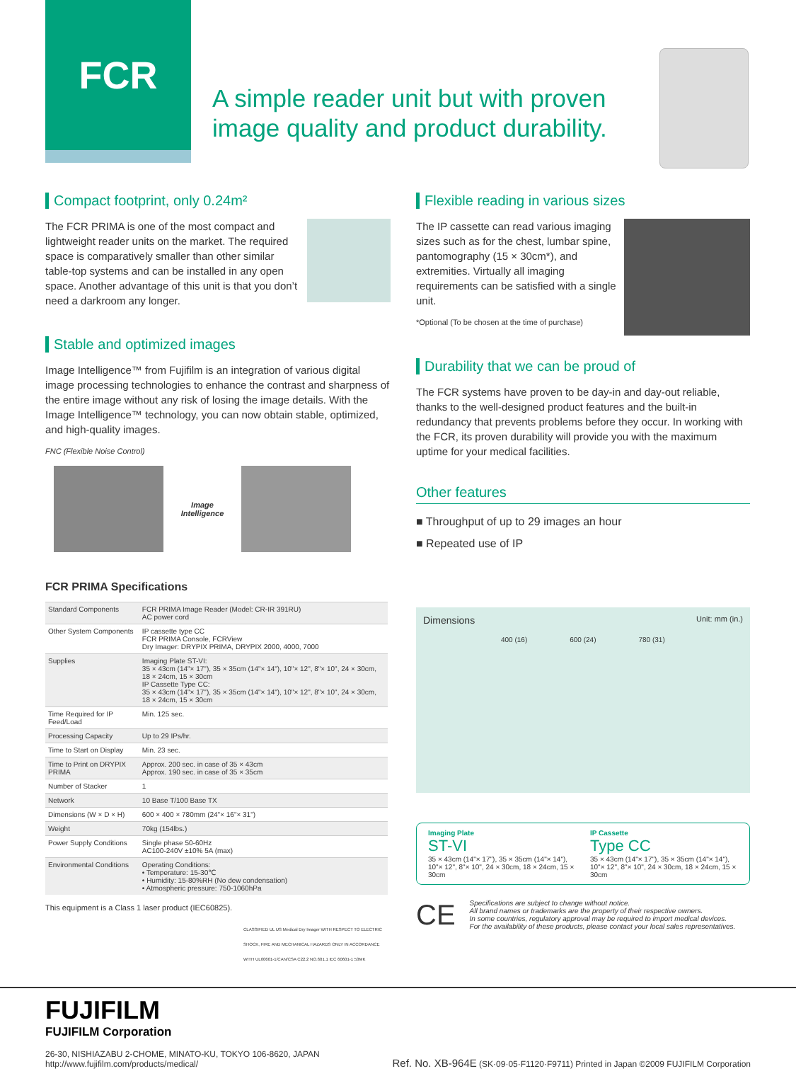FCR
A simple reader unit but with proven image quality and product durability.
Compact footprint, only 0.24m²
The FCR PRIMA is one of the most compact and lightweight reader units on the market. The required space is comparatively smaller than other similar table-top systems and can be installed in any open space. Another advantage of this unit is that you don’t need a darkroom any longer.
Stable and optimized images
Image Intelligence™ from Fujifilm is an integration of various digital image processing technologies to enhance the contrast and sharpness of the entire image without any risk of losing the image details. With the Image Intelligence™ technology, you can now obtain stable, optimized, and high-quality images.
FNC (Flexible Noise Control)
Image Intelligence
FCR PRIMA Specifications
| Standard Components | FCR PRIMA Image Reader (Model: CR-IR 391RU) AC power cord |
| Other System Components | IP cassette type CC FCR PRIMA Console, FCRView Dry Imager: DRYPIX PRIMA, DRYPIX 2000, 4000, 7000 |
| Supplies | Imaging Plate ST-VI: 35 × 43cm (14"× 17"), 35 × 35cm (14"× 14"), 10"× 12", 8"× 10", 24 × 30cm, 18 × 24cm, 15 × 30cm IP Cassette Type CC: 35 × 43cm (14"× 17"), 35 × 35cm (14"× 14"), 10"× 12", 8"× 10", 24 × 30cm, 18 × 24cm, 15 × 30cm |
| Time Required for IP Feed/Load | Min. 125 sec. |
| Processing Capacity | Up to 29 IPs/hr. |
| Time to Start on Display | Min. 23 sec. |
| Time to Print on DRYPIX PRIMA | Approx. 200 sec. in case of 35 × 43cm Approx. 190 sec. in case of 35 × 35cm |
| Number of Stacker | 1 |
| Network | 10 Base T/100 Base TX |
| Dimensions (W × D × H) | 600 × 400 × 780mm (24"× 16"× 31") |
| Weight | 70kg (154lbs.) |
| Power Supply Conditions | Single phase 50-60Hz AC100-240V ±10% 5A (max) |
| Environmental Conditions | Operating Conditions: • Temperature: 15-30℃ • Humidity: 15-80%RH (No dew condensation) • Atmospheric pressure: 750-1060hPa |
This equipment is a Class 1 laser product (IEC60825).
CLASSIFIED UL US Medical Dry Imager WITH RESPECT TO ELECTRIC SHOCK, FIRE AND MECHANICAL HAZARDS ONLY IN ACCORDANCE WITH UL60601-1/CAN/CSA C22.2 NO.601.1 IEC 60601-1 53MK
Flexible reading in various sizes
The IP cassette can read various imaging sizes such as for the chest, lumbar spine, pantomography (15 × 30cm*), and extremities. Virtually all imaging requirements can be satisfied with a single unit.
*Optional (To be chosen at the time of purchase)
Durability that we can be proud of
The FCR systems have proven to be day-in and day-out reliable, thanks to the well-designed product features and the built-in redundancy that prevents problems before they occur. In working with the FCR, its proven durability will provide you with the maximum uptime for your medical facilities.
Other features
■ Throughput of up to 29 images an hour
■ Repeated use of IP
Dimensions Unit: mm (in.)
400 (16) 600 (24) 780 (31)
Imaging Plate
ST-VI
35 × 43cm (14"× 17"), 35 × 35cm (14"× 14"), 10"× 12", 8"× 10", 24 × 30cm, 18 × 24cm, 15 × 30cm
IP Cassette
Type CC
35 × 43cm (14"× 17"), 35 × 35cm (14"× 14"), 10"× 12", 8"× 10", 24 × 30cm, 18 × 24cm, 15 × 30cm
CE
Specifications are subject to change without notice.
All brand names or trademarks are the property of their respective owners.
In some countries, regulatory approval may be required to import medical devices.
For the availability of these products, please contact your local sales representatives.
FUJIFILM
FUJIFILM Corporation
26-30, NISHIAZABU 2-CHOME, MINATO-KU, TOKYO 106-8620, JAPAN
http://www.fujifilm.com/products/medical/
Ref. No. XB-964E (SK·09·05·F1120·F9711) Printed in Japan ©2009 FUJIFILM Corporation